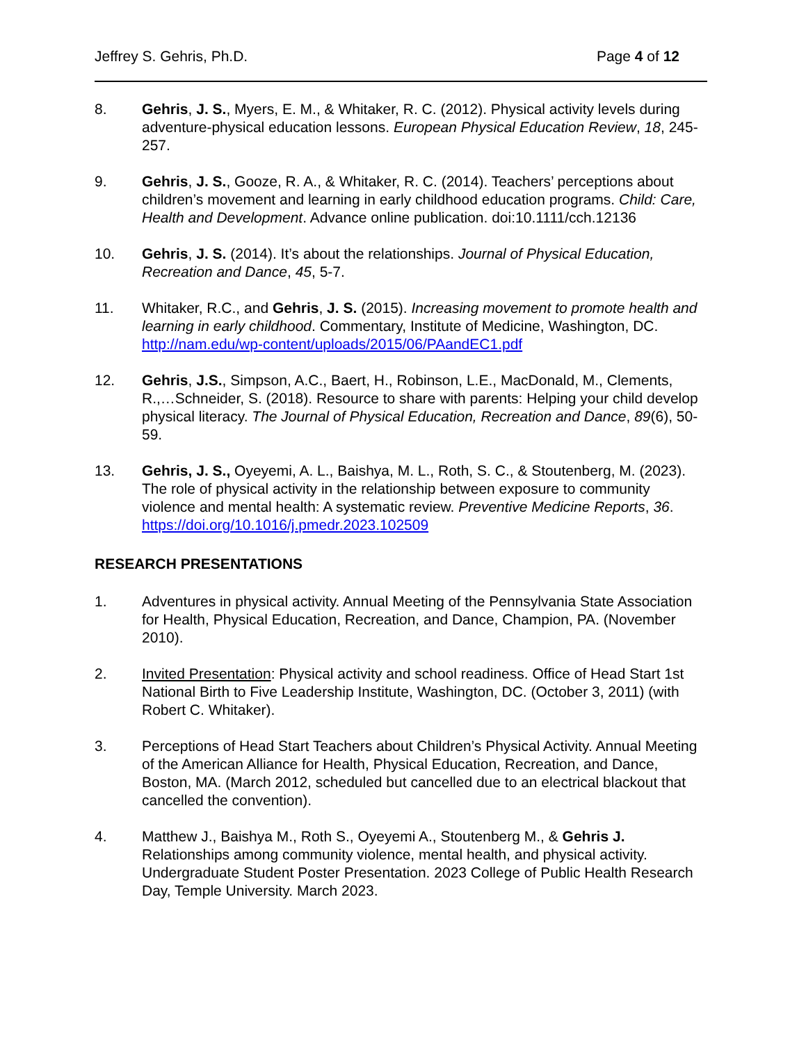Jeffrey S. Gehris, Ph.D. Page 4 of 12
8. Gehris, J. S., Myers, E. M., & Whitaker, R. C. (2012). Physical activity levels during adventure-physical education lessons. European Physical Education Review, 18, 245-257.
9. Gehris, J. S., Gooze, R. A., & Whitaker, R. C. (2014). Teachers’ perceptions about children’s movement and learning in early childhood education programs. Child: Care, Health and Development. Advance online publication. doi:10.1111/cch.12136
10. Gehris, J. S. (2014). It’s about the relationships. Journal of Physical Education, Recreation and Dance, 45, 5-7.
11. Whitaker, R.C., and Gehris, J. S. (2015). Increasing movement to promote health and learning in early childhood. Commentary, Institute of Medicine, Washington, DC. http://nam.edu/wp-content/uploads/2015/06/PAandEC1.pdf
12. Gehris, J.S., Simpson, A.C., Baert, H., Robinson, L.E., MacDonald, M., Clements, R.,…Schneider, S. (2018). Resource to share with parents: Helping your child develop physical literacy. The Journal of Physical Education, Recreation and Dance, 89(6), 50-59.
13. Gehris, J. S., Oyeyemi, A. L., Baishya, M. L., Roth, S. C., & Stoutenberg, M. (2023). The role of physical activity in the relationship between exposure to community violence and mental health: A systematic review. Preventive Medicine Reports, 36. https://doi.org/10.1016/j.pmedr.2023.102509
RESEARCH PRESENTATIONS
1. Adventures in physical activity. Annual Meeting of the Pennsylvania State Association for Health, Physical Education, Recreation, and Dance, Champion, PA. (November 2010).
2. Invited Presentation: Physical activity and school readiness. Office of Head Start 1st National Birth to Five Leadership Institute, Washington, DC. (October 3, 2011) (with Robert C. Whitaker).
3. Perceptions of Head Start Teachers about Children’s Physical Activity. Annual Meeting of the American Alliance for Health, Physical Education, Recreation, and Dance, Boston, MA. (March 2012, scheduled but cancelled due to an electrical blackout that cancelled the convention).
4. Matthew J., Baishya M., Roth S., Oyeyemi A., Stoutenberg M., & Gehris J. Relationships among community violence, mental health, and physical activity. Undergraduate Student Poster Presentation. 2023 College of Public Health Research Day, Temple University. March 2023.